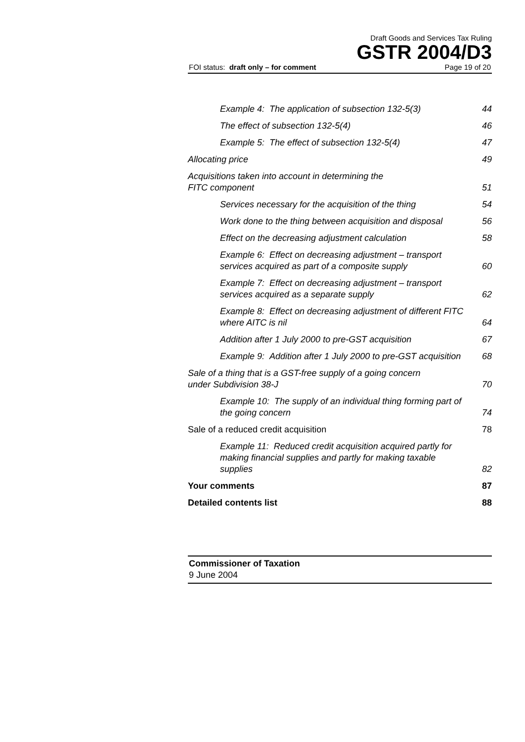Draft Goods and Services Tax Ruling
GSTR 2004/D3
FOI status: draft only – for comment Page 19 of 20
Example 4: The application of subsection 132-5(3) 44
The effect of subsection 132-5(4) 46
Example 5: The effect of subsection 132-5(4) 47
Allocating price 49
Acquisitions taken into account in determining the
FITC component 51
Services necessary for the acquisition of the thing 54
Work done to the thing between acquisition and disposal 56
Effect on the decreasing adjustment calculation 58
Example 6: Effect on decreasing adjustment – transport services acquired as part of a composite supply 60
Example 7: Effect on decreasing adjustment – transport services acquired as a separate supply 62
Example 8: Effect on decreasing adjustment of different FITC where AITC is nil 64
Addition after 1 July 2000 to pre-GST acquisition 67
Example 9: Addition after 1 July 2000 to pre-GST acquisition 68
Sale of a thing that is a GST-free supply of a going concern under Subdivision 38-J 70
Example 10: The supply of an individual thing forming part of the going concern 74
Sale of a reduced credit acquisition 78
Example 11: Reduced credit acquisition acquired partly for making financial supplies and partly for making taxable supplies 82
Your comments 87
Detailed contents list 88
Commissioner of Taxation
9 June 2004